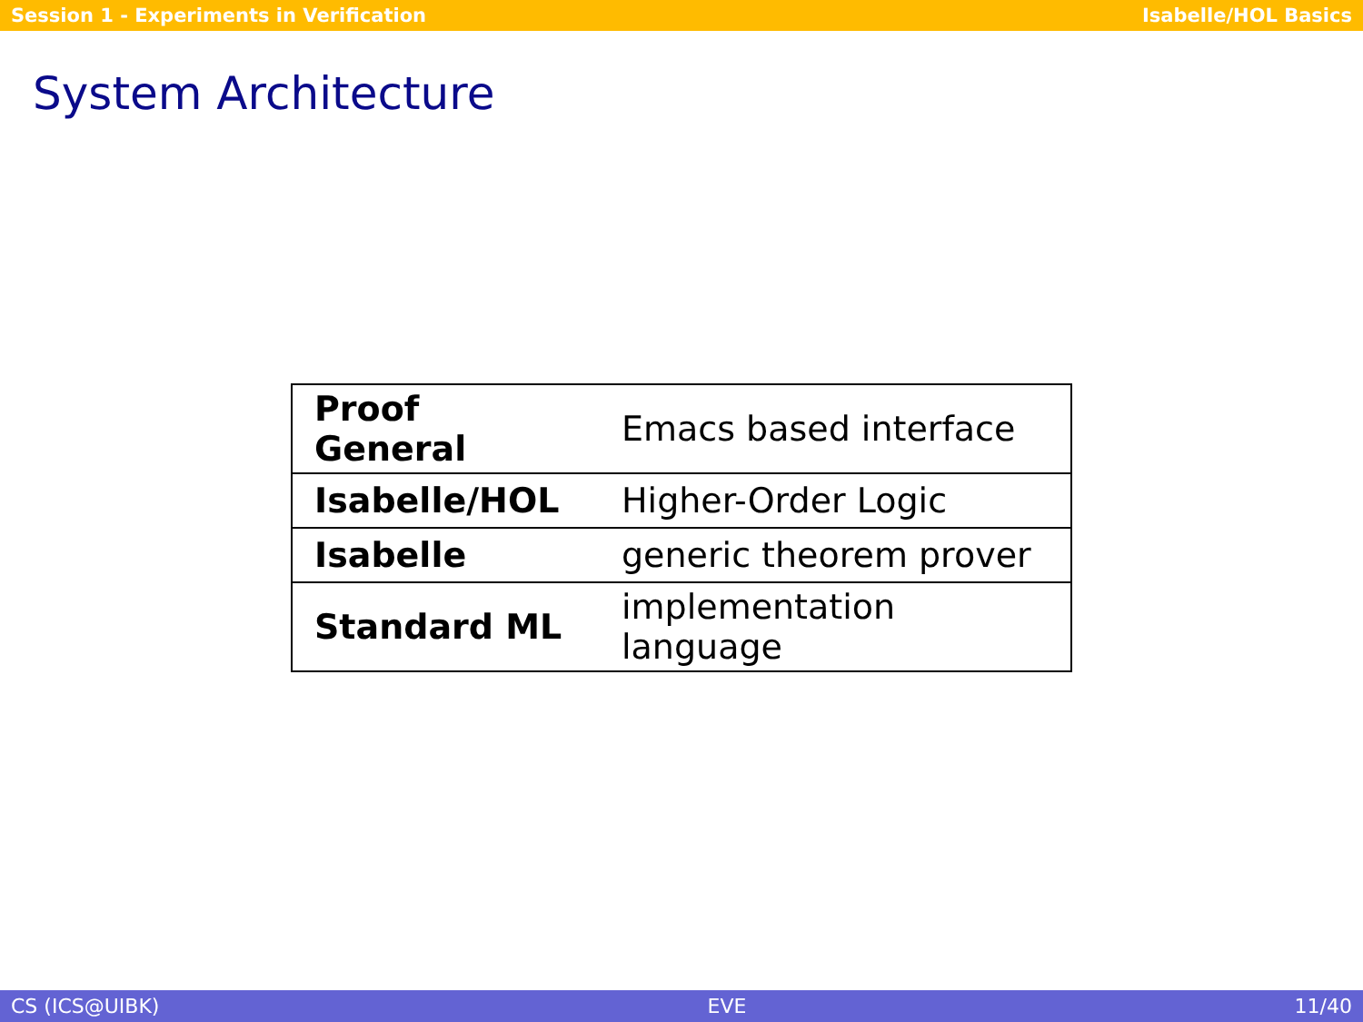Session 1 - Experiments in Verification Isabelle/HOL Basics
System Architecture
| Proof General | Emacs based interface |
| Isabelle/HOL | Higher-Order Logic |
| Isabelle | generic theorem prover |
| Standard ML | implementation language |
CS (ICS@UIBK) EVE 11/40